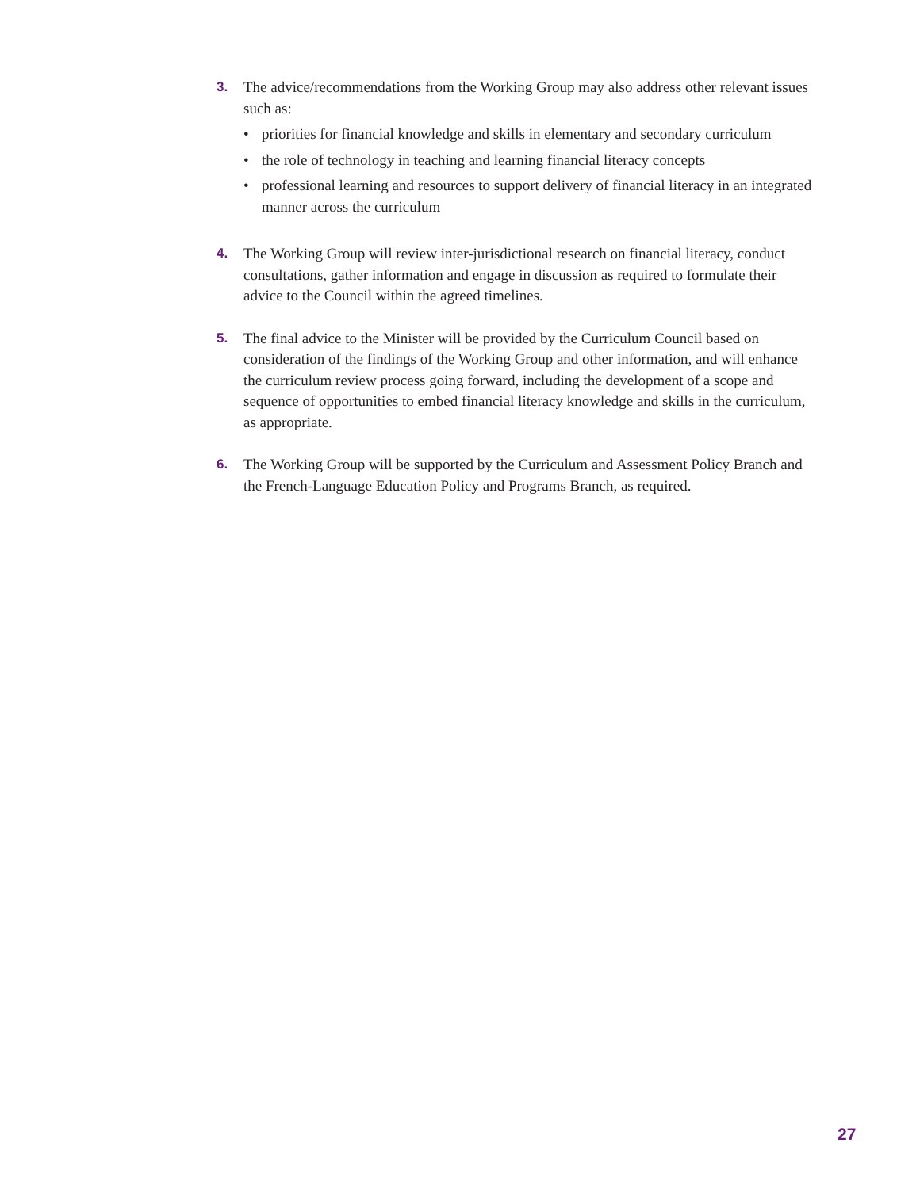3. The advice/recommendations from the Working Group may also address other relevant issues such as:
• priorities for financial knowledge and skills in elementary and secondary curriculum
• the role of technology in teaching and learning financial literacy concepts
• professional learning and resources to support delivery of financial literacy in an integrated manner across the curriculum
4. The Working Group will review inter-jurisdictional research on financial literacy, conduct consultations, gather information and engage in discussion as required to formulate their advice to the Council within the agreed timelines.
5. The final advice to the Minister will be provided by the Curriculum Council based on consideration of the findings of the Working Group and other information, and will enhance the curriculum review process going forward, including the development of a scope and sequence of opportunities to embed financial literacy knowledge and skills in the curriculum, as appropriate.
6. The Working Group will be supported by the Curriculum and Assessment Policy Branch and the French-Language Education Policy and Programs Branch, as required.
27